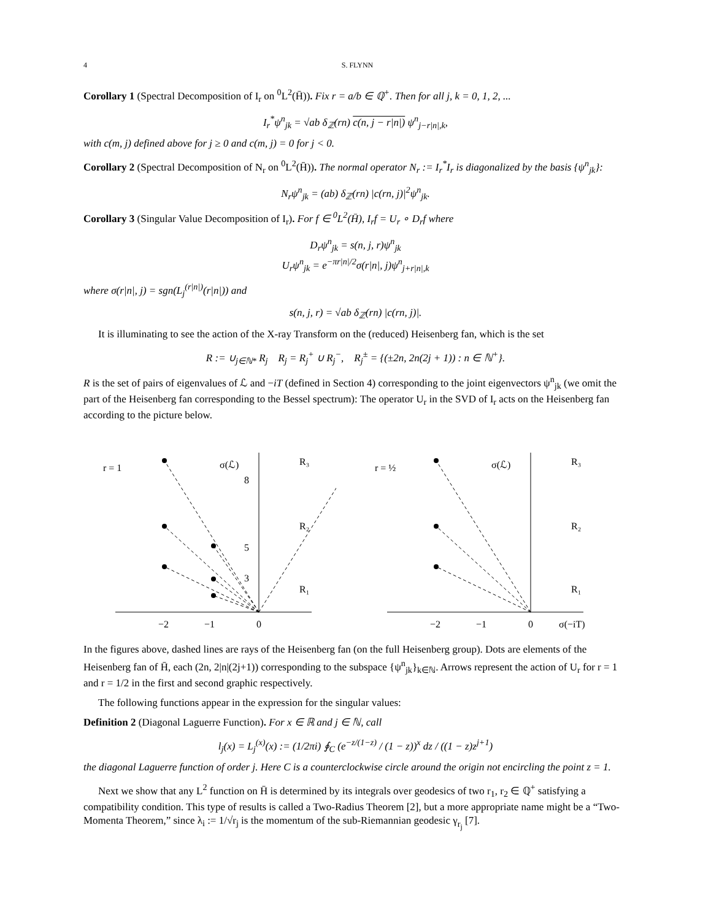4 S. FLYNN
Corollary 1 (Spectral Decomposition of I<sub>r</sub> on <sup>0</sup>L<sup>2</sup>(H̄)). Fix r = a/b ∈ ℚ<sup>+</sup>. Then for all j, k = 0, 1, 2, ...
I<sub>r</sub><sup>*</sup>ψ<sup>n</sup><sub>jk</sub> = √ab δ<sub>ℤ</sub>(rn) c(n, j − r|n|) ψ<sup>n</sup><sub>j−r|n|,k</sub>,
with c(m, j) defined above for j ≥ 0 and c(m, j) = 0 for j < 0.
Corollary 2 (Spectral Decomposition of N<sub>r</sub> on <sup>0</sup>L<sup>2</sup>(H̄)). The normal operator N<sub>r</sub> := I<sub>r</sub><sup>*</sup>I<sub>r</sub> is diagonalized by the basis {ψ<sup>n</sup><sub>jk</sub>}:
N<sub>r</sub>ψ<sup>n</sup><sub>jk</sub> = (ab) δ<sub>ℤ</sub>(rn) |c(rn, j)|<sup>2</sup>ψ<sup>n</sup><sub>jk</sub>.
Corollary 3 (Singular Value Decomposition of I<sub>r</sub>). For f ∈ <sup>0</sup>L<sup>2</sup>(H̄), I<sub>r</sub>f = U<sub>r</sub> ∘ D<sub>r</sub>f where
D<sub>r</sub>ψ<sup>n</sup><sub>jk</sub> = s(n, j, r)ψ<sup>n</sup><sub>jk</sub>
U<sub>r</sub>ψ<sup>n</sup><sub>jk</sub> = e<sup>−πr|n|/2</sup>σ(r|n|, j)ψ<sup>n</sup><sub>j+r|n|,k</sub>
where σ(r|n|, j) = sgn(L<sub>j</sub><sup>(r|n|)</sup>(r|n|)) and
s(n, j, r) = √ab δ<sub>ℤ</sub>(rn) |c(rn, j)|.
It is illuminating to see the action of the X-ray Transform on the (reduced) Heisenberg fan, which is the set
R := ∪<sub>j∈ℕ*</sub> R<sub>j</sub> R<sub>j</sub> = R<sub>j</sub><sup>+</sup> ∪ R<sub>j</sub><sup>−</sup>, R<sub>j</sub><sup>±</sup> = {(±2n, 2n(2j + 1)) : n ∈ ℕ<sup>+</sup>}.
R is the set of pairs of eigenvalues of ℒ and −iT (defined in Section 4) corresponding to the joint eigenvectors ψ<sup>n</sup><sub>jk</sub> (we omit the part of the Heisenberg fan corresponding to the Bessel spectrum): The operator U<sub>r</sub> in the SVD of I<sub>r</sub> acts on the Heisenberg fan according to the picture below.
r = 1
σ(ℒ)
R₃
R₂
R₁
−2
−1
0
8
5
3
r = ½
σ(ℒ)
R₃
R₂
R₁
−2
−1
0
σ(−iT)
In the figures above, dashed lines are rays of the Heisenberg fan (on the full Heisenberg group). Dots are elements of the Heisenberg fan of H̄, each (2n, 2|n|(2j+1)) corresponding to the subspace {ψ<sup>n</sup><sub>jk</sub>}<sub>k∈ℕ</sub>. Arrows represent the action of U<sub>r</sub> for r = 1 and r = 1/2 in the first and second graphic respectively.
The following functions appear in the expression for the singular values:
Definition 2 (Diagonal Laguerre Function). For x ∈ ℝ and j ∈ ℕ, call
l<sub>j</sub>(x) = L<sub>j</sub><sup>(x)</sup>(x) := (1/2πi) ∮<sub>C</sub> (e<sup>−z/(1−z)</sup> / (1 − z))<sup>x</sup> dz / ((1 − z)z<sup>j+1</sup>)
the diagonal Laguerre function of order j. Here C is a counterclockwise circle around the origin not encircling the point z = 1.
Next we show that any L<sup>2</sup> function on H̄ is determined by its integrals over geodesics of two r<sub>1</sub>, r<sub>2</sub> ∈ ℚ<sup>+</sup> satisfying a compatibility condition. This type of results is called a Two-Radius Theorem [2], but a more appropriate name might be a “Two-Momenta Theorem,” since λ<sub>i</sub> := 1/√r<sub>j</sub> is the momentum of the sub-Riemannian geodesic γ<sub>r<sub>j</sub></sub> [7].